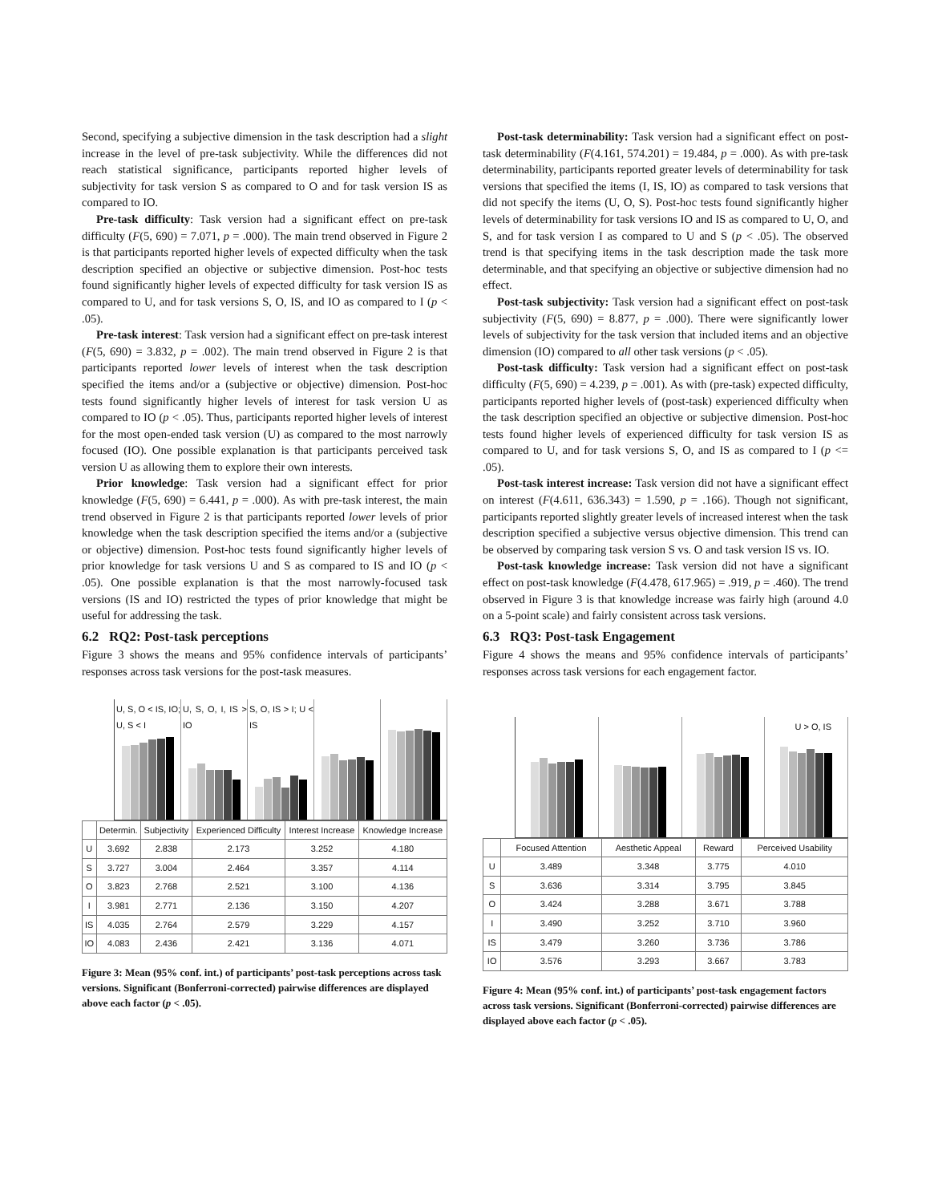Second, specifying a subjective dimension in the task description had a slight increase in the level of pre-task subjectivity. While the differences did not reach statistical significance, participants reported higher levels of subjectivity for task version S as compared to O and for task version IS as compared to IO.
Pre-task difficulty: Task version had a significant effect on pre-task difficulty (F(5, 690) = 7.071, p = .000). The main trend observed in Figure 2 is that participants reported higher levels of expected difficulty when the task description specified an objective or subjective dimension. Post-hoc tests found significantly higher levels of expected difficulty for task version IS as compared to U, and for task versions S, O, IS, and IO as compared to I (p < .05).
Pre-task interest: Task version had a significant effect on pre-task interest (F(5, 690) = 3.832, p = .002). The main trend observed in Figure 2 is that participants reported lower levels of interest when the task description specified the items and/or a (subjective or objective) dimension. Post-hoc tests found significantly higher levels of interest for task version U as compared to IO (p < .05). Thus, participants reported higher levels of interest for the most open-ended task version (U) as compared to the most narrowly focused (IO). One possible explanation is that participants perceived task version U as allowing them to explore their own interests.
Prior knowledge: Task version had a significant effect for prior knowledge (F(5, 690) = 6.441, p = .000). As with pre-task interest, the main trend observed in Figure 2 is that participants reported lower levels of prior knowledge when the task description specified the items and/or a (subjective or objective) dimension. Post-hoc tests found significantly higher levels of prior knowledge for task versions U and S as compared to IS and IO (p < .05). One possible explanation is that the most narrowly-focused task versions (IS and IO) restricted the types of prior knowledge that might be useful for addressing the task.
6.2 RQ2: Post-task perceptions
Figure 3 shows the means and 95% confidence intervals of participants’ responses across task versions for the post-task measures.
U, S, O < IS, IO; U, S < I U, S, O, I, IS > IO S, O, IS > I; U < IS
| | Determin. | Subjectivity | Experienced Difficulty | Interest Increase | Knowledge Increase |
| --- | --- | --- | --- | --- | --- |
| U | 3.692 | 2.838 | 2.173 | 3.252 | 4.180 |
| S | 3.727 | 3.004 | 2.464 | 3.357 | 4.114 |
| O | 3.823 | 2.768 | 2.521 | 3.100 | 4.136 |
| I | 3.981 | 2.771 | 2.136 | 3.150 | 4.207 |
| IS | 4.035 | 2.764 | 2.579 | 3.229 | 4.157 |
| IO | 4.083 | 2.436 | 2.421 | 3.136 | 4.071 |
Figure 3: Mean (95% conf. int.) of participants’ post-task perceptions across task versions. Significant (Bonferroni-corrected) pairwise differences are displayed above each factor (p < .05).
Post-task determinability: Task version had a significant effect on post-task determinability (F(4.161, 574.201) = 19.484, p = .000). As with pre-task determinability, participants reported greater levels of determinability for task versions that specified the items (I, IS, IO) as compared to task versions that did not specify the items (U, O, S). Post-hoc tests found significantly higher levels of determinability for task versions IO and IS as compared to U, O, and S, and for task version I as compared to U and S (p < .05). The observed trend is that specifying items in the task description made the task more determinable, and that specifying an objective or subjective dimension had no effect.
Post-task subjectivity: Task version had a significant effect on post-task subjectivity (F(5, 690) = 8.877, p = .000). There were significantly lower levels of subjectivity for the task version that included items and an objective dimension (IO) compared to all other task versions (p < .05).
Post-task difficulty: Task version had a significant effect on post-task difficulty (F(5, 690) = 4.239, p = .001). As with (pre-task) expected difficulty, participants reported higher levels of (post-task) experienced difficulty when the task description specified an objective or subjective dimension. Post-hoc tests found higher levels of experienced difficulty for task version IS as compared to U, and for task versions S, O, and IS as compared to I (p <= .05).
Post-task interest increase: Task version did not have a significant effect on interest (F(4.611, 636.343) = 1.590, p = .166). Though not significant, participants reported slightly greater levels of increased interest when the task description specified a subjective versus objective dimension. This trend can be observed by comparing task version S vs. O and task version IS vs. IO.
Post-task knowledge increase: Task version did not have a significant effect on post-task knowledge (F(4.478, 617.965) = .919, p = .460). The trend observed in Figure 3 is that knowledge increase was fairly high (around 4.0 on a 5-point scale) and fairly consistent across task versions.
6.3 RQ3: Post-task Engagement
Figure 4 shows the means and 95% confidence intervals of participants’ responses across task versions for each engagement factor.
U > O, IS
| | Focused Attention | Aesthetic Appeal | Reward | Perceived Usability |
| --- | --- | --- | --- | --- |
| U | 3.489 | 3.348 | 3.775 | 4.010 |
| S | 3.636 | 3.314 | 3.795 | 3.845 |
| O | 3.424 | 3.288 | 3.671 | 3.788 |
| I | 3.490 | 3.252 | 3.710 | 3.960 |
| IS | 3.479 | 3.260 | 3.736 | 3.786 |
| IO | 3.576 | 3.293 | 3.667 | 3.783 |
Figure 4: Mean (95% conf. int.) of participants’ post-task engagement factors across task versions. Significant (Bonferroni-corrected) pairwise differences are displayed above each factor (p < .05).